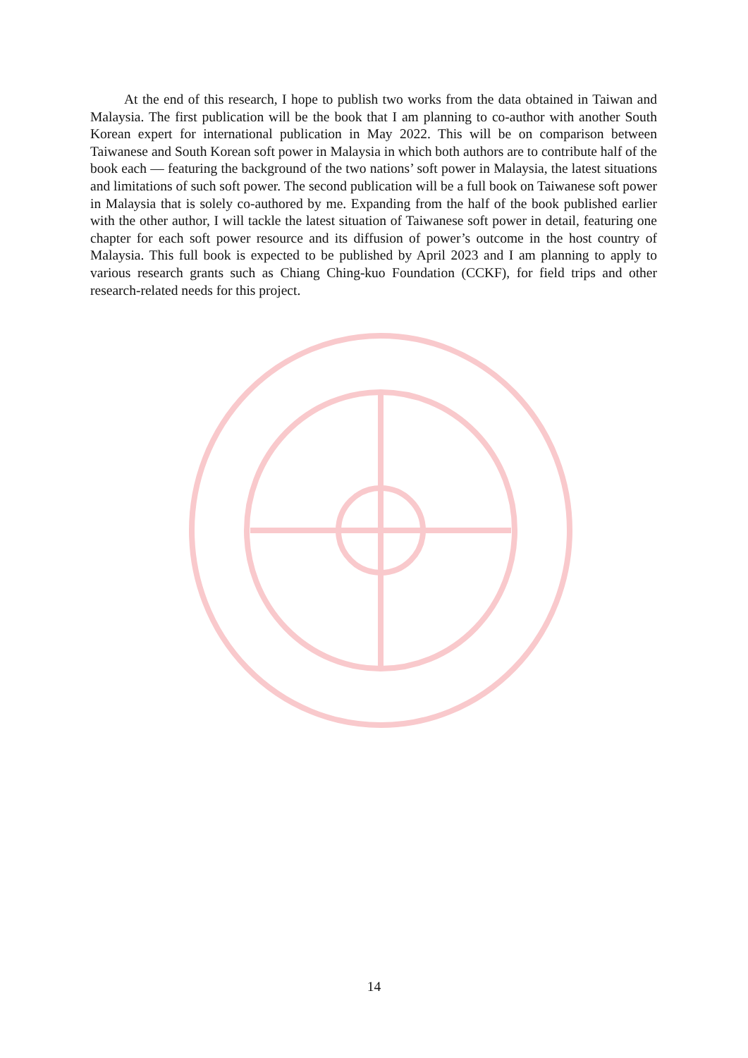At the end of this research, I hope to publish two works from the data obtained in Taiwan and Malaysia. The first publication will be the book that I am planning to co-author with another South Korean expert for international publication in May 2022. This will be on comparison between Taiwanese and South Korean soft power in Malaysia in which both authors are to contribute half of the book each — featuring the background of the two nations’ soft power in Malaysia, the latest situations and limitations of such soft power. The second publication will be a full book on Taiwanese soft power in Malaysia that is solely co-authored by me. Expanding from the half of the book published earlier with the other author, I will tackle the latest situation of Taiwanese soft power in detail, featuring one chapter for each soft power resource and its diffusion of power’s outcome in the host country of Malaysia. This full book is expected to be published by April 2023 and I am planning to apply to various research grants such as Chiang Ching-kuo Foundation (CCKF), for field trips and other research-related needs for this project.
14